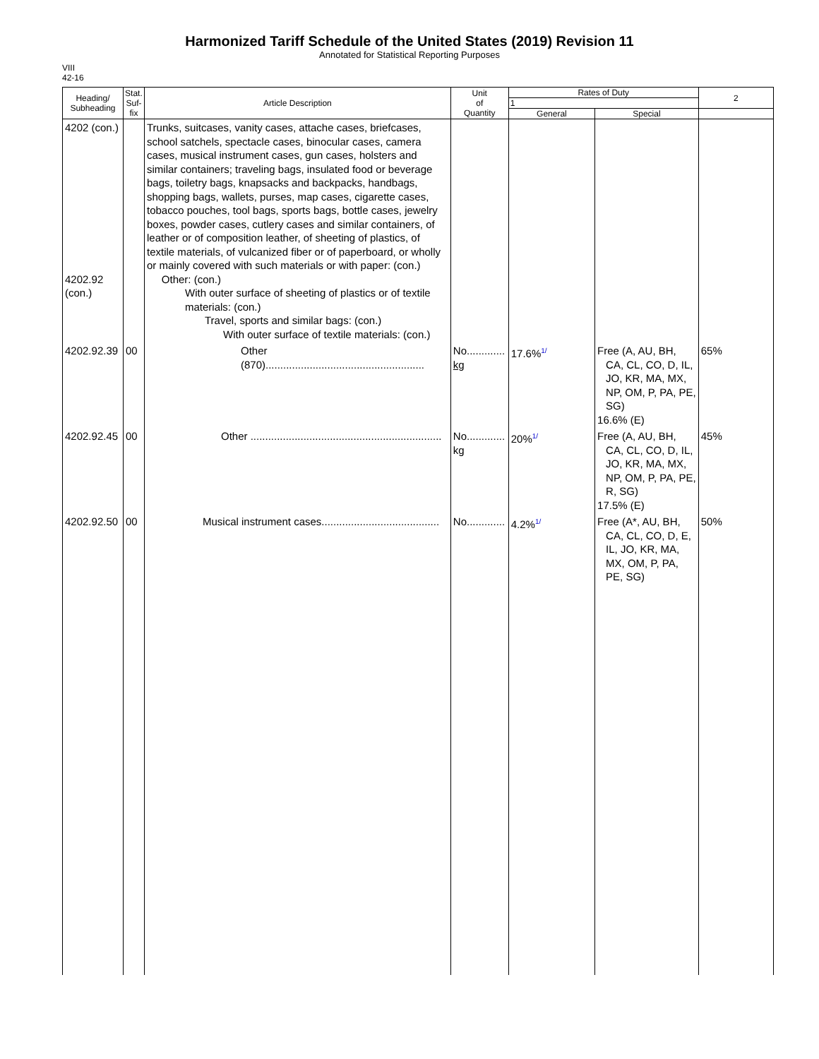Harmonized Tariff Schedule of the United States (2019) Revision 11
Annotated for Statistical Reporting Purposes
VIII
42-16
| Heading/ Subheading | Stat. Suf- fix | Article Description | Unit of Quantity | Rates of Duty | | 2 |
| --- | --- | --- | --- | --- | --- | --- |
| | | | | 1 | | |
| | | | | General | Special | |
| 4202 (con.) 4202.92 (con.) | | Trunks, suitcases, vanity cases, attache cases, briefcases, school satchels, spectacle cases, binocular cases, camera cases, musical instrument cases, gun cases, holsters and similar containers; traveling bags, insulated food or beverage bags, toiletry bags, knapsacks and backpacks, handbags, shopping bags, wallets, purses, map cases, cigarette cases, tobacco pouches, tool bags, sports bags, bottle cases, jewelry boxes, powder cases, cutlery cases and similar containers, of leather or of composition leather, of sheeting of plastics, of textile materials, of vulcanized fiber or of paperboard, or wholly or mainly covered with such materials or with paper: (con.) Other: (con.) With outer surface of sheeting of plastics or of textile materials: (con.) Travel, sports and similar bags: (con.) With outer surface of textile materials: (con.) | | | | |
| 4202.92.39 | 00 | Other (870)...................................................... | No............. kg | 17.6% 1/ | Free (A, AU, BH, CA, CL, CO, D, IL, JO, KR, MA, MX, NP, OM, P, PA, PE, SG) 16.6% (E) | 65% |
| 4202.92.45 | 00 | Other ................................................................. | No............. kg | 20% 1/ | Free (A, AU, BH, CA, CL, CO, D, IL, JO, KR, MA, MX, NP, OM, P, PA, PE, R, SG) 17.5% (E) | 45% |
| 4202.92.50 | 00 | Musical instrument cases........................................ | No............. | 4.2% 1/ | Free (A*, AU, BH, CA, CL, CO, D, E, IL, JO, KR, MA, MX, OM, P, PA, PE, SG) | 50% |